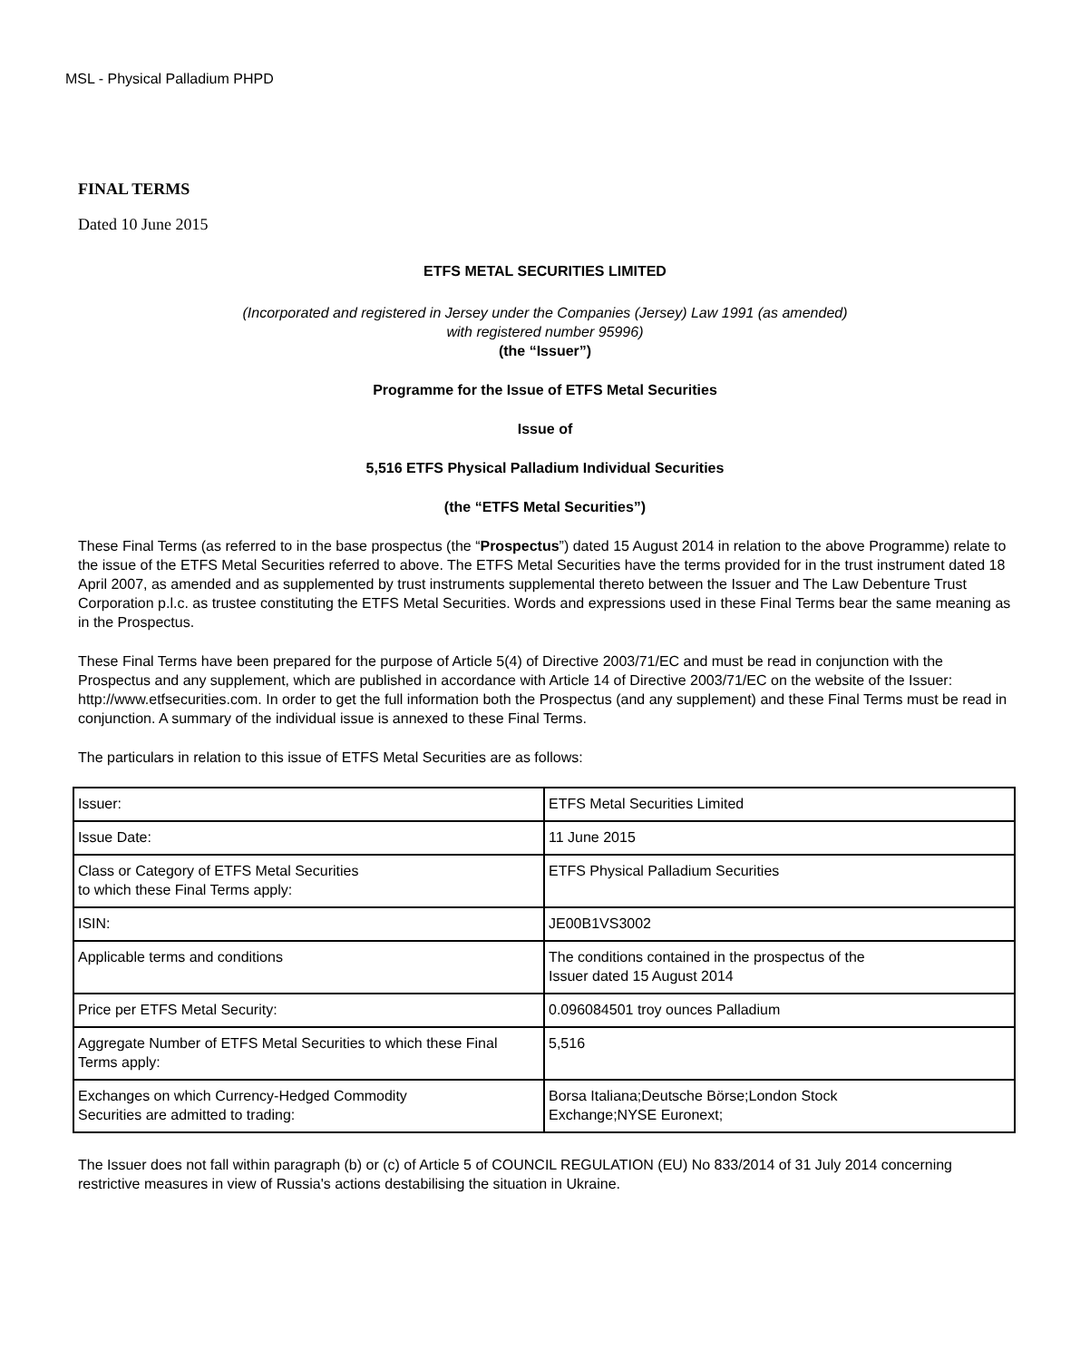MSL - Physical Palladium PHPD
FINAL TERMS
Dated 10 June 2015
ETFS METAL SECURITIES LIMITED
(Incorporated and registered in Jersey under the Companies (Jersey) Law 1991 (as amended)
with registered number 95996)
(the “Issuer”)
Programme for the Issue of ETFS Metal Securities
Issue of
5,516 ETFS Physical Palladium Individual Securities
(the “ETFS Metal Securities”)
These Final Terms (as referred to in the base prospectus (the “Prospectus”) dated 15 August 2014 in relation to the above Programme) relate to the issue of the ETFS Metal Securities referred to above. The ETFS Metal Securities have the terms provided for in the trust instrument dated 18 April 2007, as amended and as supplemented by trust instruments supplemental thereto between the Issuer and The Law Debenture Trust Corporation p.l.c. as trustee constituting the ETFS Metal Securities. Words and expressions used in these Final Terms bear the same meaning as in the Prospectus.
These Final Terms have been prepared for the purpose of Article 5(4) of Directive 2003/71/EC and must be read in conjunction with the Prospectus and any supplement, which are published in accordance with Article 14 of Directive 2003/71/EC on the website of the Issuer: http://www.etfsecurities.com. In order to get the full information both the Prospectus (and any supplement) and these Final Terms must be read in conjunction. A summary of the individual issue is annexed to these Final Terms.
The particulars in relation to this issue of ETFS Metal Securities are as follows:
| Issuer: | ETFS Metal Securities Limited |
| Issue Date: | 11 June 2015 |
| Class or Category of ETFS Metal Securities to which these Final Terms apply: | ETFS Physical Palladium Securities |
| ISIN: | JE00B1VS3002 |
| Applicable terms and conditions | The conditions contained in the prospectus of the Issuer dated 15 August 2014 |
| Price per ETFS Metal Security: | 0.096084501 troy ounces Palladium |
| Aggregate Number of ETFS Metal Securities to which these Final Terms apply: | 5,516 |
| Exchanges on which Currency-Hedged Commodity Securities are admitted to trading: | Borsa Italiana;Deutsche Börse;London Stock Exchange;NYSE Euronext; |
The Issuer does not fall within paragraph (b) or (c) of Article 5 of COUNCIL REGULATION (EU) No 833/2014 of 31 July 2014 concerning restrictive measures in view of Russia's actions destabilising the situation in Ukraine.